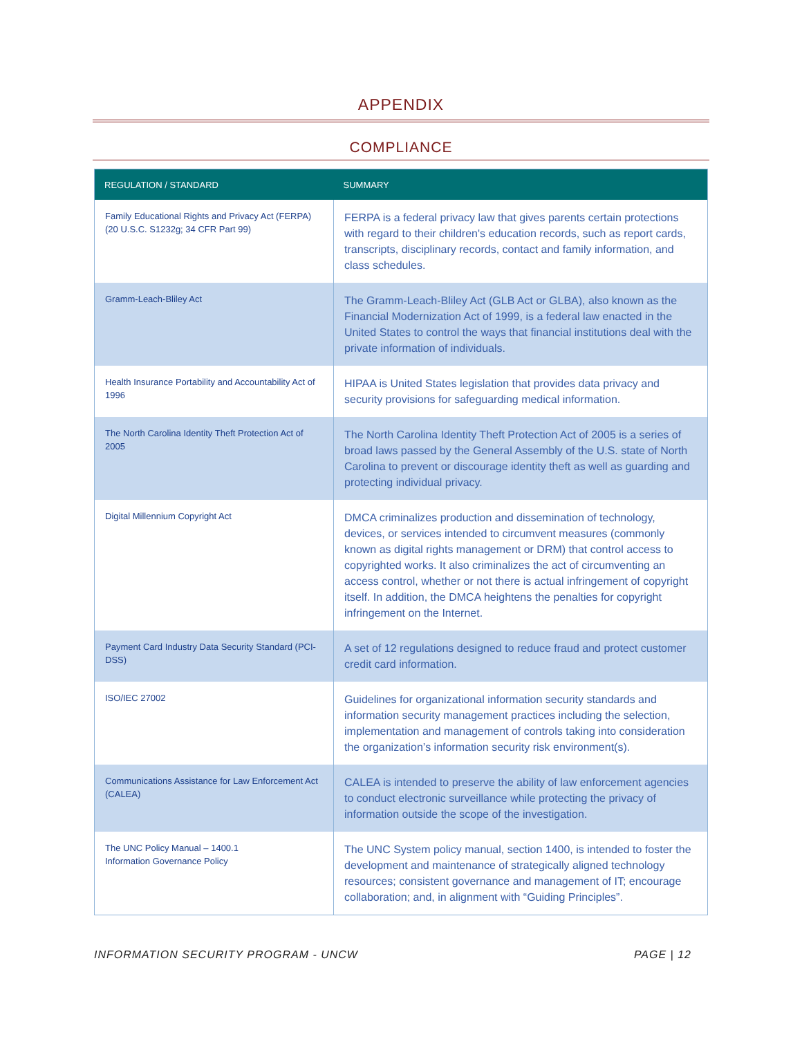APPENDIX
COMPLIANCE
| REGULATION / STANDARD | SUMMARY |
| --- | --- |
| Family Educational Rights and Privacy Act (FERPA)(20 U.S.C. S1232g; 34 CFR Part 99) | FERPA is a federal privacy law that gives parents certain protections with regard to their children's education records, such as report cards, transcripts, disciplinary records, contact and family information, and class schedules. |
| Gramm-Leach-Bliley Act | The Gramm-Leach-Bliley Act (GLB Act or GLBA), also known as the Financial Modernization Act of 1999, is a federal law enacted in the United States to control the ways that financial institutions deal with the private information of individuals. |
| Health Insurance Portability and Accountability Act of 1996 | HIPAA is United States legislation that provides data privacy and security provisions for safeguarding medical information. |
| The North Carolina Identity Theft Protection Act of 2005 | The North Carolina Identity Theft Protection Act of 2005 is a series of broad laws passed by the General Assembly of the U.S. state of North Carolina to prevent or discourage identity theft as well as guarding and protecting individual privacy. |
| Digital Millennium Copyright Act | DMCA criminalizes production and dissemination of technology, devices, or services intended to circumvent measures (commonly known as digital rights management or DRM) that control access to copyrighted works. It also criminalizes the act of circumventing an access control, whether or not there is actual infringement of copyright itself. In addition, the DMCA heightens the penalties for copyright infringement on the Internet. |
| Payment Card Industry Data Security Standard (PCI-DSS) | A set of 12 regulations designed to reduce fraud and protect customer credit card information. |
| ISO/IEC 27002 | Guidelines for organizational information security standards and information security management practices including the selection, implementation and management of controls taking into consideration the organization’s information security risk environment(s). |
| Communications Assistance for Law Enforcement Act (CALEA) | CALEA is intended to preserve the ability of law enforcement agencies to conduct electronic surveillance while protecting the privacy of information outside the scope of the investigation. |
| The UNC Policy Manual – 1400.1 Information Governance Policy | The UNC System policy manual, section 1400, is intended to foster the development and maintenance of strategically aligned technology resources; consistent governance and management of IT; encourage collaboration; and, in alignment with “Guiding Principles”. |
INFORMATION SECURITY PROGRAM - UNCW PAGE | 12